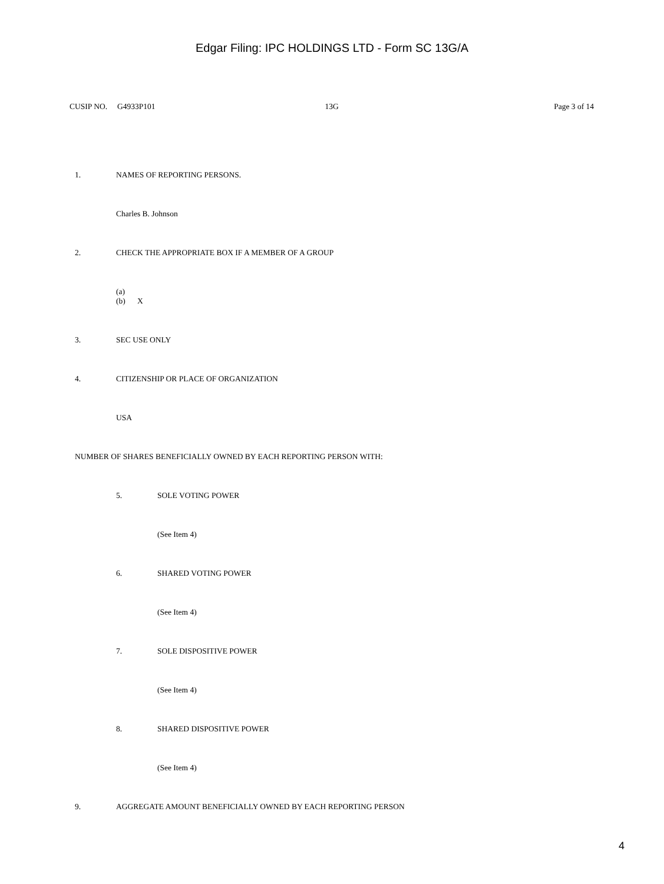Edgar Filing: IPC HOLDINGS LTD - Form SC 13G/A
CUSIP NO. G4933P101 13G Page 3 of 14
1. NAMES OF REPORTING PERSONS.
Charles B. Johnson
2. CHECK THE APPROPRIATE BOX IF A MEMBER OF A GROUP
(a)
(b) X
3. SEC USE ONLY
4. CITIZENSHIP OR PLACE OF ORGANIZATION
USA
NUMBER OF SHARES BENEFICIALLY OWNED BY EACH REPORTING PERSON WITH:
5. SOLE VOTING POWER
(See Item 4)
6. SHARED VOTING POWER
(See Item 4)
7. SOLE DISPOSITIVE POWER
(See Item 4)
8. SHARED DISPOSITIVE POWER
(See Item 4)
9. AGGREGATE AMOUNT BENEFICIALLY OWNED BY EACH REPORTING PERSON
4